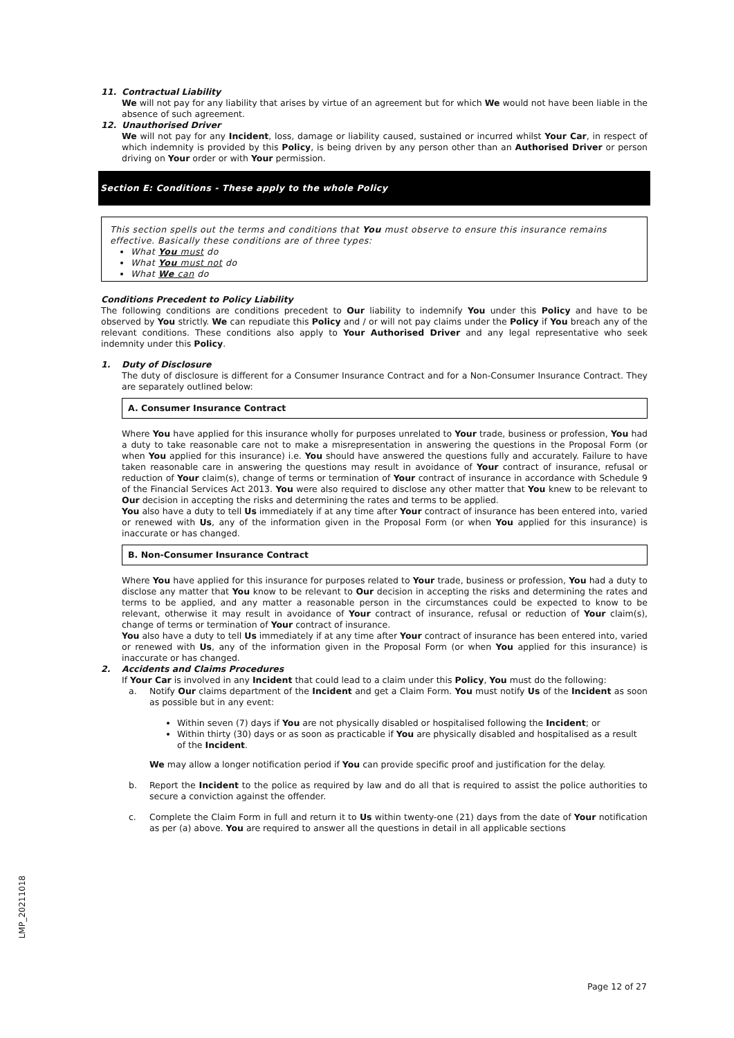11. Contractual Liability
We will not pay for any liability that arises by virtue of an agreement but for which We would not have been liable in the absence of such agreement.
12. Unauthorised Driver
We will not pay for any Incident, loss, damage or liability caused, sustained or incurred whilst Your Car, in respect of which indemnity is provided by this Policy, is being driven by any person other than an Authorised Driver or person driving on Your order or with Your permission.
Section E: Conditions - These apply to the whole Policy
This section spells out the terms and conditions that You must observe to ensure this insurance remains effective. Basically these conditions are of three types:
What You must do
What You must not do
What We can do
Conditions Precedent to Policy Liability
The following conditions are conditions precedent to Our liability to indemnify You under this Policy and have to be observed by You strictly. We can repudiate this Policy and / or will not pay claims under the Policy if You breach any of the relevant conditions. These conditions also apply to Your Authorised Driver and any legal representative who seek indemnity under this Policy.
1. Duty of Disclosure
The duty of disclosure is different for a Consumer Insurance Contract and for a Non-Consumer Insurance Contract. They are separately outlined below:
A. Consumer Insurance Contract
Where You have applied for this insurance wholly for purposes unrelated to Your trade, business or profession, You had a duty to take reasonable care not to make a misrepresentation in answering the questions in the Proposal Form (or when You applied for this insurance) i.e. You should have answered the questions fully and accurately. Failure to have taken reasonable care in answering the questions may result in avoidance of Your contract of insurance, refusal or reduction of Your claim(s), change of terms or termination of Your contract of insurance in accordance with Schedule 9 of the Financial Services Act 2013. You were also required to disclose any other matter that You knew to be relevant to Our decision in accepting the risks and determining the rates and terms to be applied.
You also have a duty to tell Us immediately if at any time after Your contract of insurance has been entered into, varied or renewed with Us, any of the information given in the Proposal Form (or when You applied for this insurance) is inaccurate or has changed.
B. Non-Consumer Insurance Contract
Where You have applied for this insurance for purposes related to Your trade, business or profession, You had a duty to disclose any matter that You know to be relevant to Our decision in accepting the risks and determining the rates and terms to be applied, and any matter a reasonable person in the circumstances could be expected to know to be relevant, otherwise it may result in avoidance of Your contract of insurance, refusal or reduction of Your claim(s), change of terms or termination of Your contract of insurance.
You also have a duty to tell Us immediately if at any time after Your contract of insurance has been entered into, varied or renewed with Us, any of the information given in the Proposal Form (or when You applied for this insurance) is inaccurate or has changed.
2. Accidents and Claims Procedures
If Your Car is involved in any Incident that could lead to a claim under this Policy, You must do the following:
a. Notify Our claims department of the Incident and get a Claim Form. You must notify Us of the Incident as soon as possible but in any event:
Within seven (7) days if You are not physically disabled or hospitalised following the Incident; or
Within thirty (30) days or as soon as practicable if You are physically disabled and hospitalised as a result of the Incident.
We may allow a longer notification period if You can provide specific proof and justification for the delay.
b. Report the Incident to the police as required by law and do all that is required to assist the police authorities to secure a conviction against the offender.
c. Complete the Claim Form in full and return it to Us within twenty-one (21) days from the date of Your notification as per (a) above. You are required to answer all the questions in detail in all applicable sections
LMP_20211018
Page 12 of 27